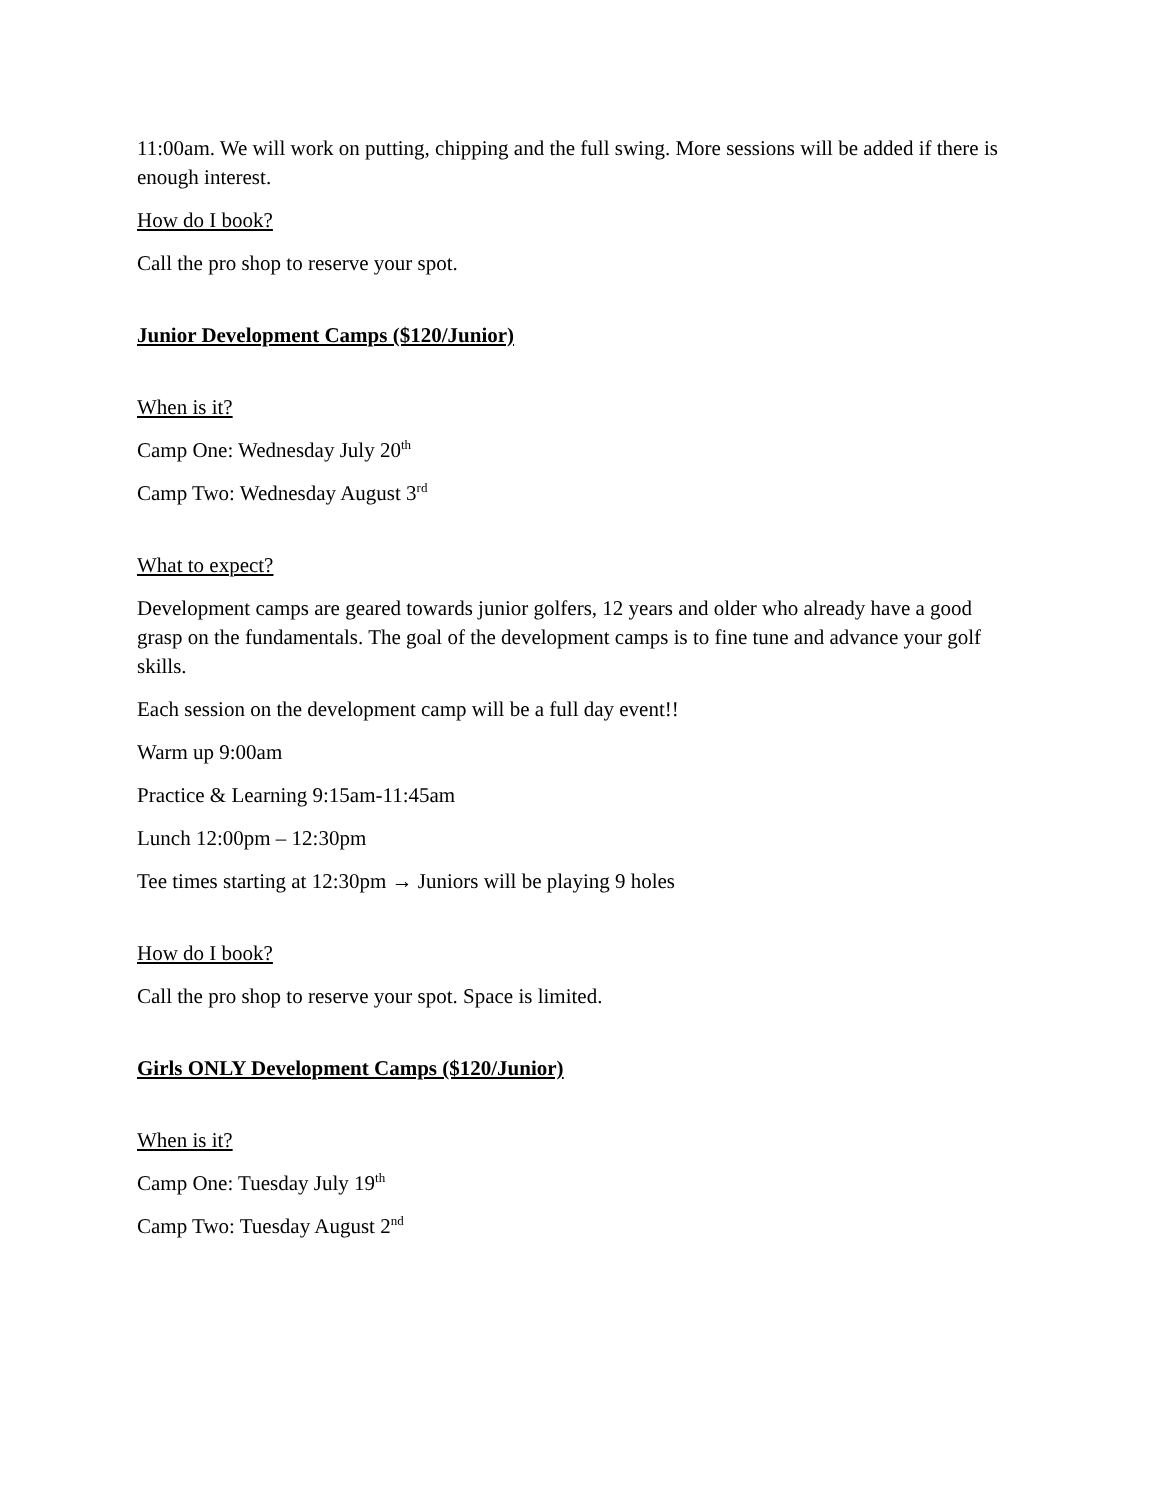11:00am. We will work on putting, chipping and the full swing. More sessions will be added if there is enough interest.
How do I book?
Call the pro shop to reserve your spot.
Junior Development Camps ($120/Junior)
When is it?
Camp One: Wednesday July 20<sup>th</sup>
Camp Two: Wednesday August 3<sup>rd</sup>
What to expect?
Development camps are geared towards junior golfers, 12 years and older who already have a good grasp on the fundamentals. The goal of the development camps is to fine tune and advance your golf skills.
Each session on the development camp will be a full day event!!
Warm up 9:00am
Practice & Learning 9:15am-11:45am
Lunch 12:00pm – 12:30pm
Tee times starting at 12:30pm → Juniors will be playing 9 holes
How do I book?
Call the pro shop to reserve your spot. Space is limited.
Girls ONLY Development Camps ($120/Junior)
When is it?
Camp One: Tuesday July 19<sup>th</sup>
Camp Two: Tuesday August 2<sup>nd</sup>